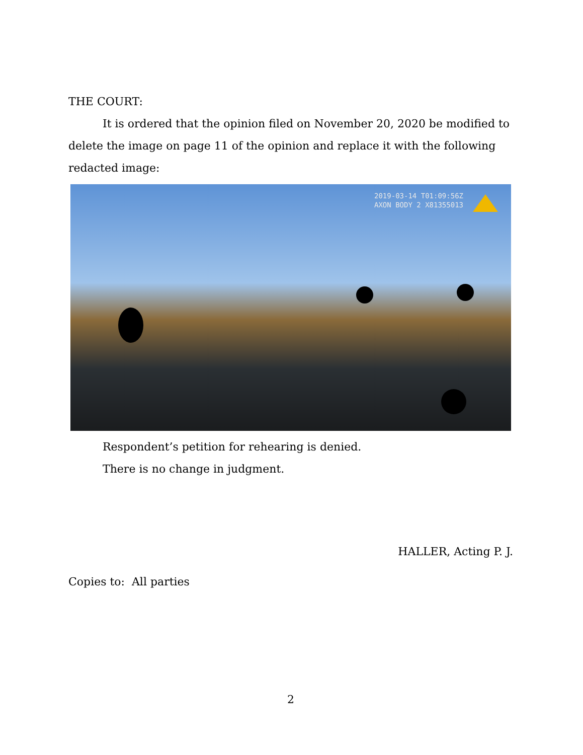THE COURT:
It is ordered that the opinion filed on November 20, 2020 be modified to delete the image on page 11 of the opinion and replace it with the following redacted image:
2019-03-14 T01:09:56Z
AXON BODY 2 X81355013
Respondent’s petition for rehearing is denied.
There is no change in judgment.
HALLER, Acting P. J.
Copies to: All parties
2